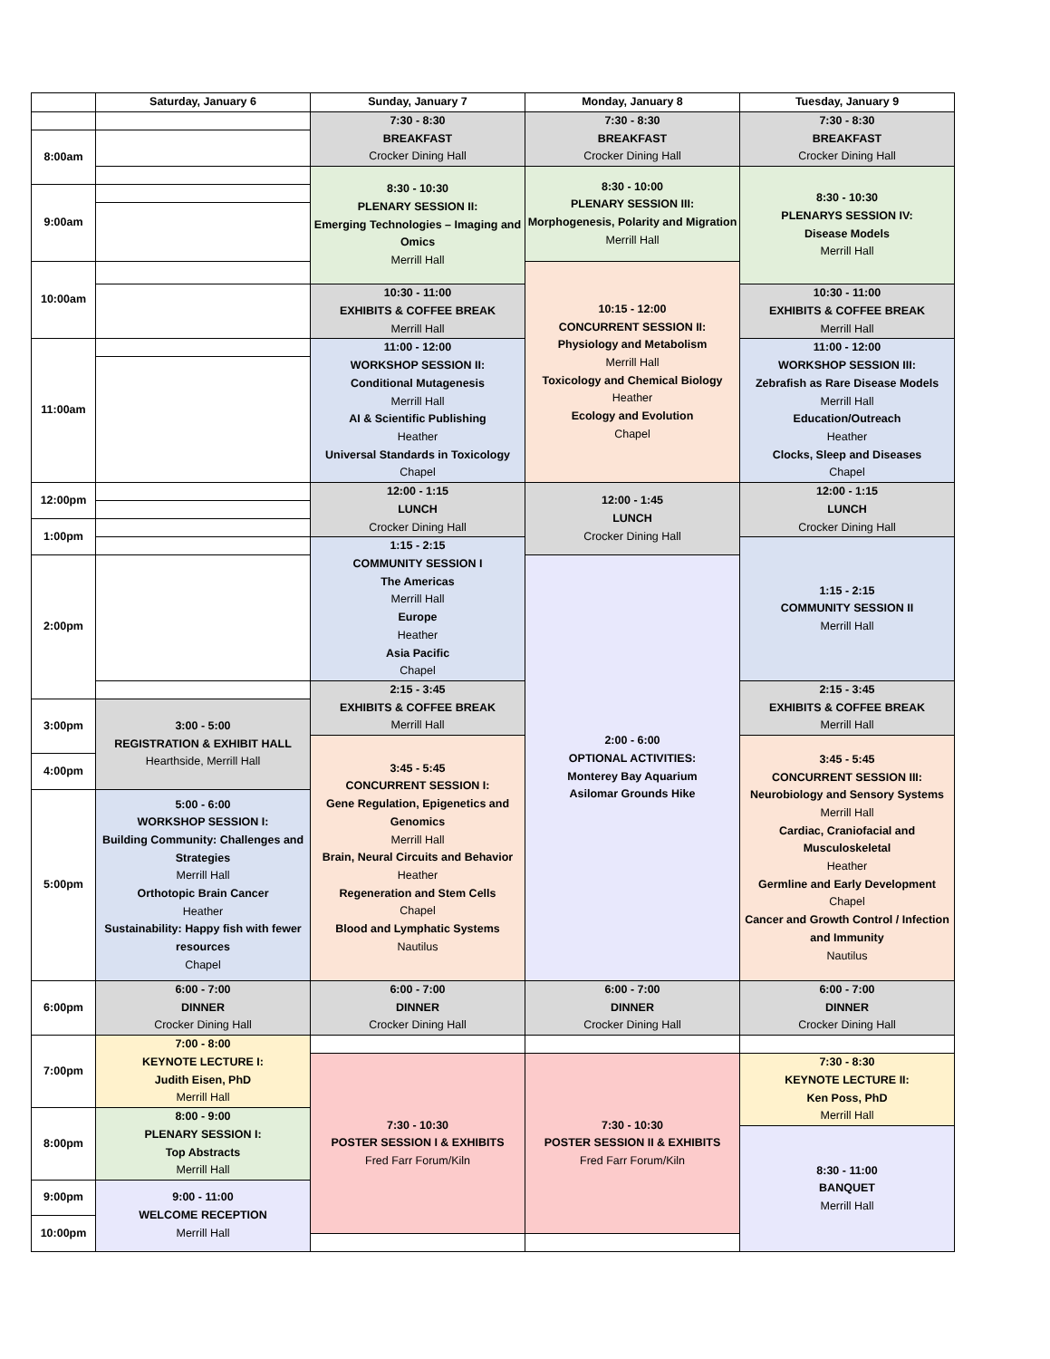| | Saturday, January 6 | Sunday, January 7 | Monday, January 8 | Tuesday, January 9 |
| --- | --- | --- | --- | --- |
| | | 7:30 - 8:30 BREAKFAST Crocker Dining Hall | 7:30 - 8:30 BREAKFAST Crocker Dining Hall | 7:30 - 8:30 BREAKFAST Crocker Dining Hall |
| 8:00am | | | | |
| | | 8:30 - 10:30 PLENARY SESSION II: Emerging Technologies – Imaging and Omics Merrill Hall | 8:30 - 10:00 PLENARY SESSION III: Morphogenesis, Polarity and Migration Merrill Hall | 8:30 - 10:30 PLENARYS SESSION IV: Disease Models Merrill Hall |
| 9:00am | | | | |
| 10:00am | | | 10:15 - 12:00 CONCURRENT SESSION II: Physiology and Metabolism Merrill Hall Toxicology and Chemical Biology Heather Ecology and Evolution Chapel | |
| | | 10:30 - 11:00 EXHIBITS & COFFEE BREAK Merrill Hall | | 10:30 - 11:00 EXHIBITS & COFFEE BREAK Merrill Hall |
| 11:00am | | 11:00 - 12:00 WORKSHOP SESSION II: Conditional Mutagenesis Merrill Hall AI & Scientific Publishing Heather Universal Standards in Toxicology Chapel | | 11:00 - 12:00 WORKSHOP SESSION III: Zebrafish as Rare Disease Models Merrill Hall Education/Outreach Heather Clocks, Sleep and Diseases Chapel |
| 12:00pm | | 12:00 - 1:15 LUNCH Crocker Dining Hall | 12:00 - 1:45 LUNCH Crocker Dining Hall | 12:00 - 1:15 LUNCH Crocker Dining Hall |
| 1:00pm | | | | |
| | | 1:15 - 2:15 COMMUNITY SESSION I The Americas Merrill Hall Europe Heather Asia Pacific Chapel | | 1:15 - 2:15 COMMUNITY SESSION II Merrill Hall |
| 2:00pm | | | 2:00 - 6:00 OPTIONAL ACTIVITIES: Monterey Bay Aquarium Asilomar Grounds Hike | |
| | | 2:15 - 3:45 EXHIBITS & COFFEE BREAK Merrill Hall | | 2:15 - 3:45 EXHIBITS & COFFEE BREAK Merrill Hall |
| 3:00pm | 3:00 - 5:00 REGISTRATION & EXHIBIT HALL Hearthside, Merrill Hall | | | |
| | | 3:45 - 5:45 CONCURRENT SESSION I: Gene Regulation, Epigenetics and Genomics Merrill Hall Brain, Neural Circuits and Behavior Heather Regeneration and Stem Cells Chapel Blood and Lymphatic Systems Nautilus | | 3:45 - 5:45 CONCURRENT SESSION III: Neurobiology and Sensory Systems Merrill Hall Cardiac, Craniofacial and Musculoskeletal Heather Germline and Early Development Chapel Cancer and Growth Control / Infection and Immunity Nautilus |
| 4:00pm | | | | |
| 5:00pm | 5:00 - 6:00 WORKSHOP SESSION I: Building Community: Challenges and Strategies Merrill Hall Orthotopic Brain Cancer Heather Sustainability: Happy fish with fewer resources Chapel | | | |
| 6:00pm | 6:00 - 7:00 DINNER Crocker Dining Hall | 6:00 - 7:00 DINNER Crocker Dining Hall | 6:00 - 7:00 DINNER Crocker Dining Hall | 6:00 - 7:00 DINNER Crocker Dining Hall |
| 7:00pm | 7:00 - 8:00 KEYNOTE LECTURE I: Judith Eisen, PhD Merrill Hall | | | |
| | | 7:30 - 10:30 POSTER SESSION I & EXHIBITS Fred Farr Forum/Kiln | 7:30 - 10:30 POSTER SESSION II & EXHIBITS Fred Farr Forum/Kiln | 7:30 - 8:30 KEYNOTE LECTURE II: Ken Poss, PhD Merrill Hall |
| 8:00pm | 8:00 - 9:00 PLENARY SESSION I: Top Abstracts Merrill Hall | | | |
| | | | | 8:30 - 11:00 BANQUET Merrill Hall |
| 9:00pm | 9:00 - 11:00 WELCOME RECEPTION Merrill Hall | | | |
| 10:00pm | | | | |